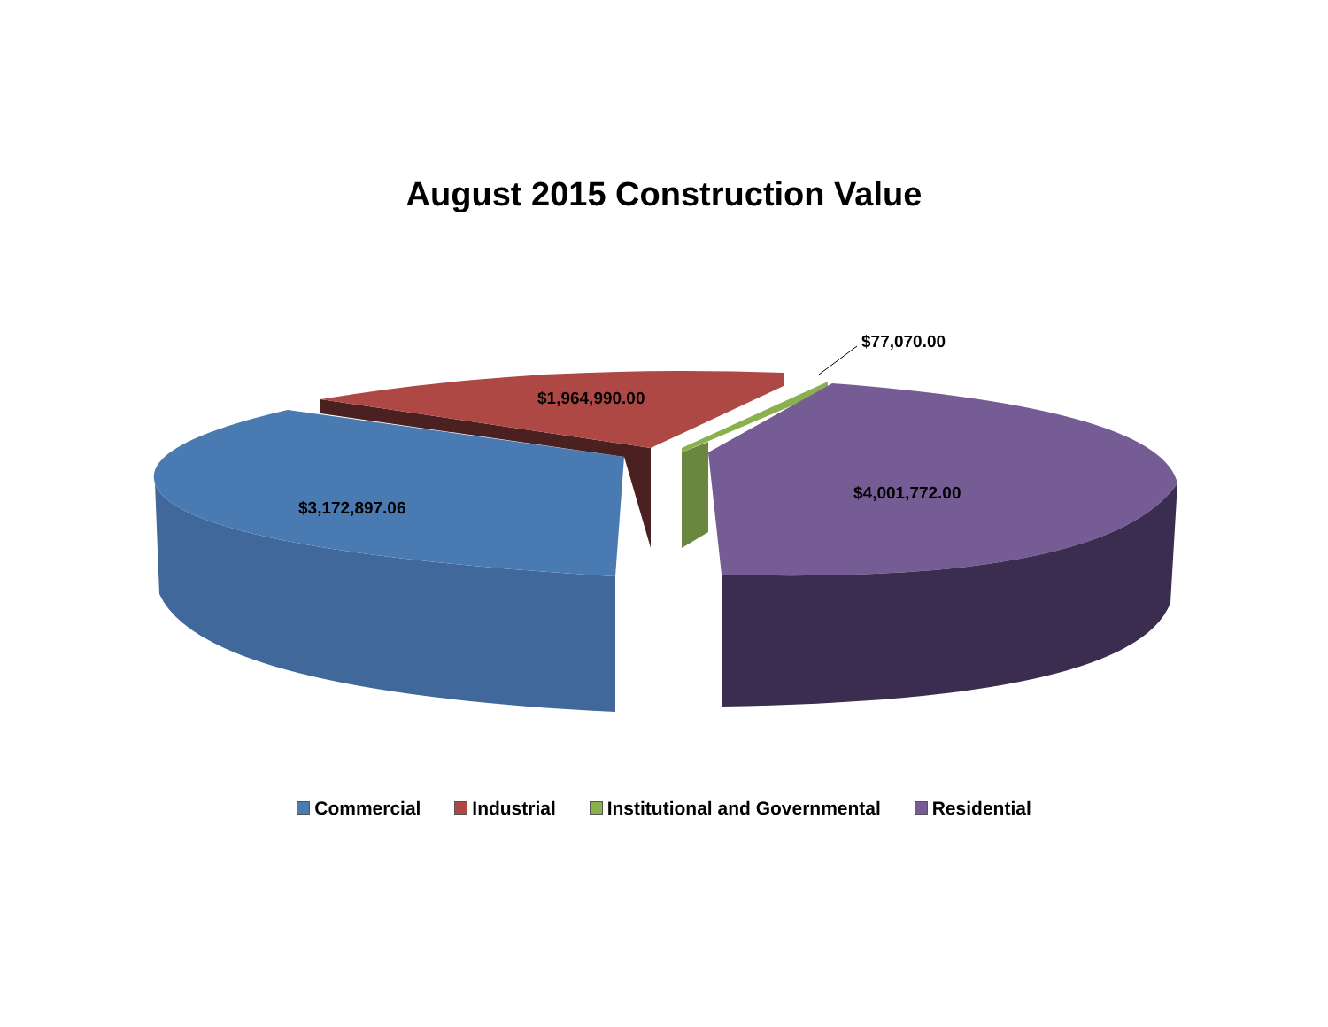August 2015 Construction Value
$77,070.00
$1,964,990.00
$4,001,772.00
$3,172,897.06
Commercial Industrial Institutional and Governmental Residential